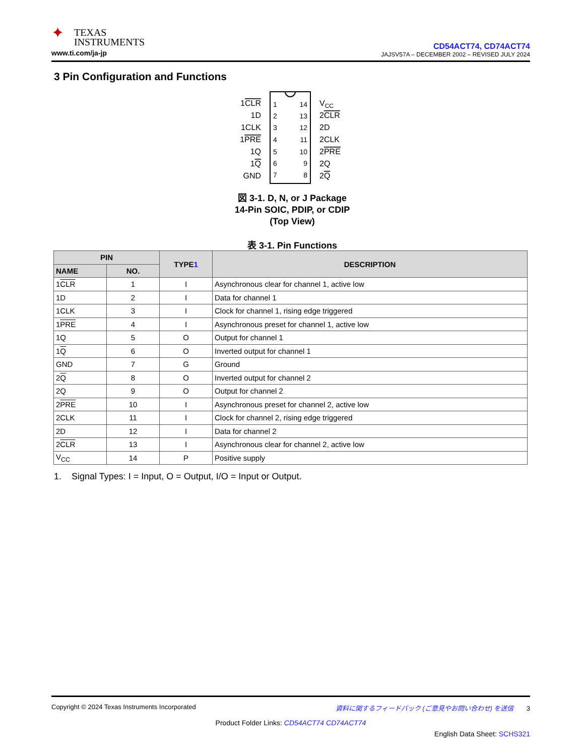✦ TEXAS
INSTRUMENTS
www.ti.com/ja-jp
CD54ACT74, CD74ACT74
JAJSV57A – DECEMBER 2002 – REVISED JULY 2024
3 Pin Configuration and Functions
1CLR
1D
1CLK
1PRE
1Q
1Q
GND
14
13
12
11
10
9
8
1
2
3
4
5
6
7
VCC
2CLR
2D
2CLK
2PRE
2Q
2Q
図 3-1. D, N, or J Package
14-Pin SOIC, PDIP, or CDIP
(Top View)
表 3-1. Pin Functions
| PIN | | TYPE 1 | DESCRIPTION |
| --- | --- | --- | --- |
| NAME | NO. | | |
| 1 CLR | 1 | I | Asynchronous clear for channel 1, active low |
| 1D | 2 | I | Data for channel 1 |
| 1CLK | 3 | I | Clock for channel 1, rising edge triggered |
| 1 PRE | 4 | I | Asynchronous preset for channel 1, active low |
| 1Q | 5 | O | Output for channel 1 |
| 1 Q | 6 | O | Inverted output for channel 1 |
| GND | 7 | G | Ground |
| 2 Q | 8 | O | Inverted output for channel 2 |
| 2Q | 9 | O | Output for channel 2 |
| 2 PRE | 10 | I | Asynchronous preset for channel 2, active low |
| 2CLK | 11 | I | Clock for channel 2, rising edge triggered |
| 2D | 12 | I | Data for channel 2 |
| 2 CLR | 13 | I | Asynchronous clear for channel 2, active low |
| V<sub>CC</sub> | 14 | P | Positive supply |
1. Signal Types: I = Input, O = Output, I/O = Input or Output.
Copyright © 2024 Texas Instruments Incorporated 資料に関するフィードバック (ご意見やお問い合わせ) を送信 3
Product Folder Links: CD54ACT74 CD74ACT74
English Data Sheet: SCHS321